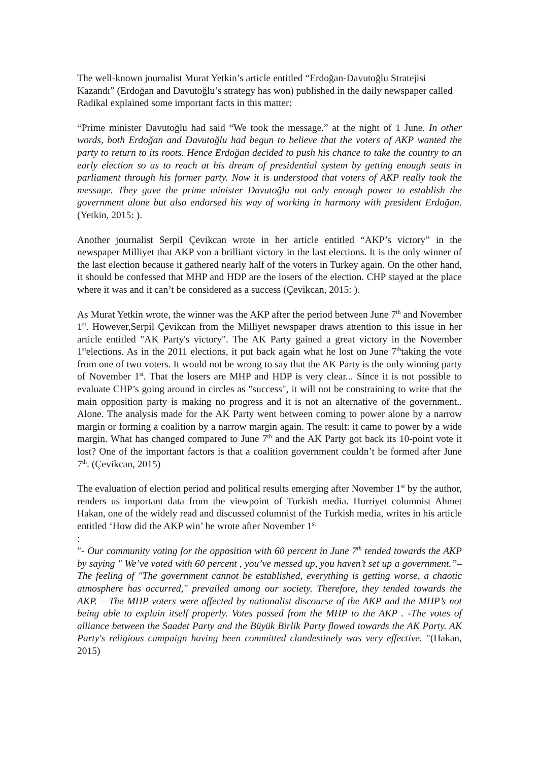The well-known journalist Murat Yetkin’s article entitled “Erdoğan-Davutoğlu Stratejisi Kazandı” (Erdoğan and Davutoğlu’s strategy has won) published in the daily newspaper called Radikal explained some important facts in this matter:
“Prime minister Davutoğlu had said “We took the message.” at the night of 1 June. In other words, both Erdoğan and Davutoğlu had begun to believe that the voters of AKP wanted the party to return to its roots. Hence Erdoğan decided to push his chance to take the country to an early election so as to reach at his dream of presidential system by getting enough seats in parliament through his former party. Now it is understood that voters of AKP really took the message. They gave the prime minister Davutoğlu not only enough power to establish the government alone but also endorsed his way of working in harmony with president Erdoğan. (Yetkin, 2015: ).
Another journalist Serpil Çevikcan wrote in her article entitled “AKP’s victory” in the newspaper Milliyet that AKP von a brilliant victory in the last elections. It is the only winner of the last election because it gathered nearly half of the voters in Turkey again. On the other hand, it should be confessed that MHP and HDP are the losers of the election. CHP stayed at the place where it was and it can’t be considered as a success (Çevikcan, 2015: ).
As Murat Yetkin wrote, the winner was the AKP after the period between June 7<sup>th</sup> and November 1<sup>st</sup>. However,Serpil Çevikcan from the Milliyet newspaper draws attention to this issue in her article entitled "AK Party's victory". The AK Party gained a great victory in the November 1<sup>st</sup>elections. As in the 2011 elections, it put back again what he lost on June 7<sup>th</sup>taking the vote from one of two voters. It would not be wrong to say that the AK Party is the only winning party of November 1<sup>st</sup>. That the losers are MHP and HDP is very clear... Since it is not possible to evaluate CHP’s going around in circles as "success", it will not be constraining to write that the main opposition party is making no progress and it is not an alternative of the government.. Alone. The analysis made for the AK Party went between coming to power alone by a narrow margin or forming a coalition by a narrow margin again. The result: it came to power by a wide margin. What has changed compared to June 7<sup>th</sup> and the AK Party got back its 10-point vote it lost? One of the important factors is that a coalition government couldn’t be formed after June 7<sup>th</sup>. (Çevikcan, 2015)
The evaluation of election period and political results emerging after November 1<sup>st</sup> by the author, renders us important data from the viewpoint of Turkish media. Hurriyet columnist Ahmet Hakan, one of the widely read and discussed columnist of the Turkish media, writes in his article entitled ‘How did the AKP win’ he wrote after November 1<sup>st</sup>
:
"- Our community voting for the opposition with 60 percent in June 7<sup>th</sup> tended towards the AKP by saying " We’ve voted with 60 percent , you’ve messed up, you haven’t set up a government.”–The feeling of "The government cannot be established, everything is getting worse, a chaotic atmosphere has occurred," prevailed among our society. Therefore, they tended towards the AKP. – The MHP voters were affected by nationalist discourse of the AKP and the MHP’s not being able to explain itself properly. Votes passed from the MHP to the AKP . -The votes of alliance between the Saadet Party and the Büyük Birlik Party flowed towards the AK Party. AK Party's religious campaign having been committed clandestinely was very effective. "(Hakan, 2015)